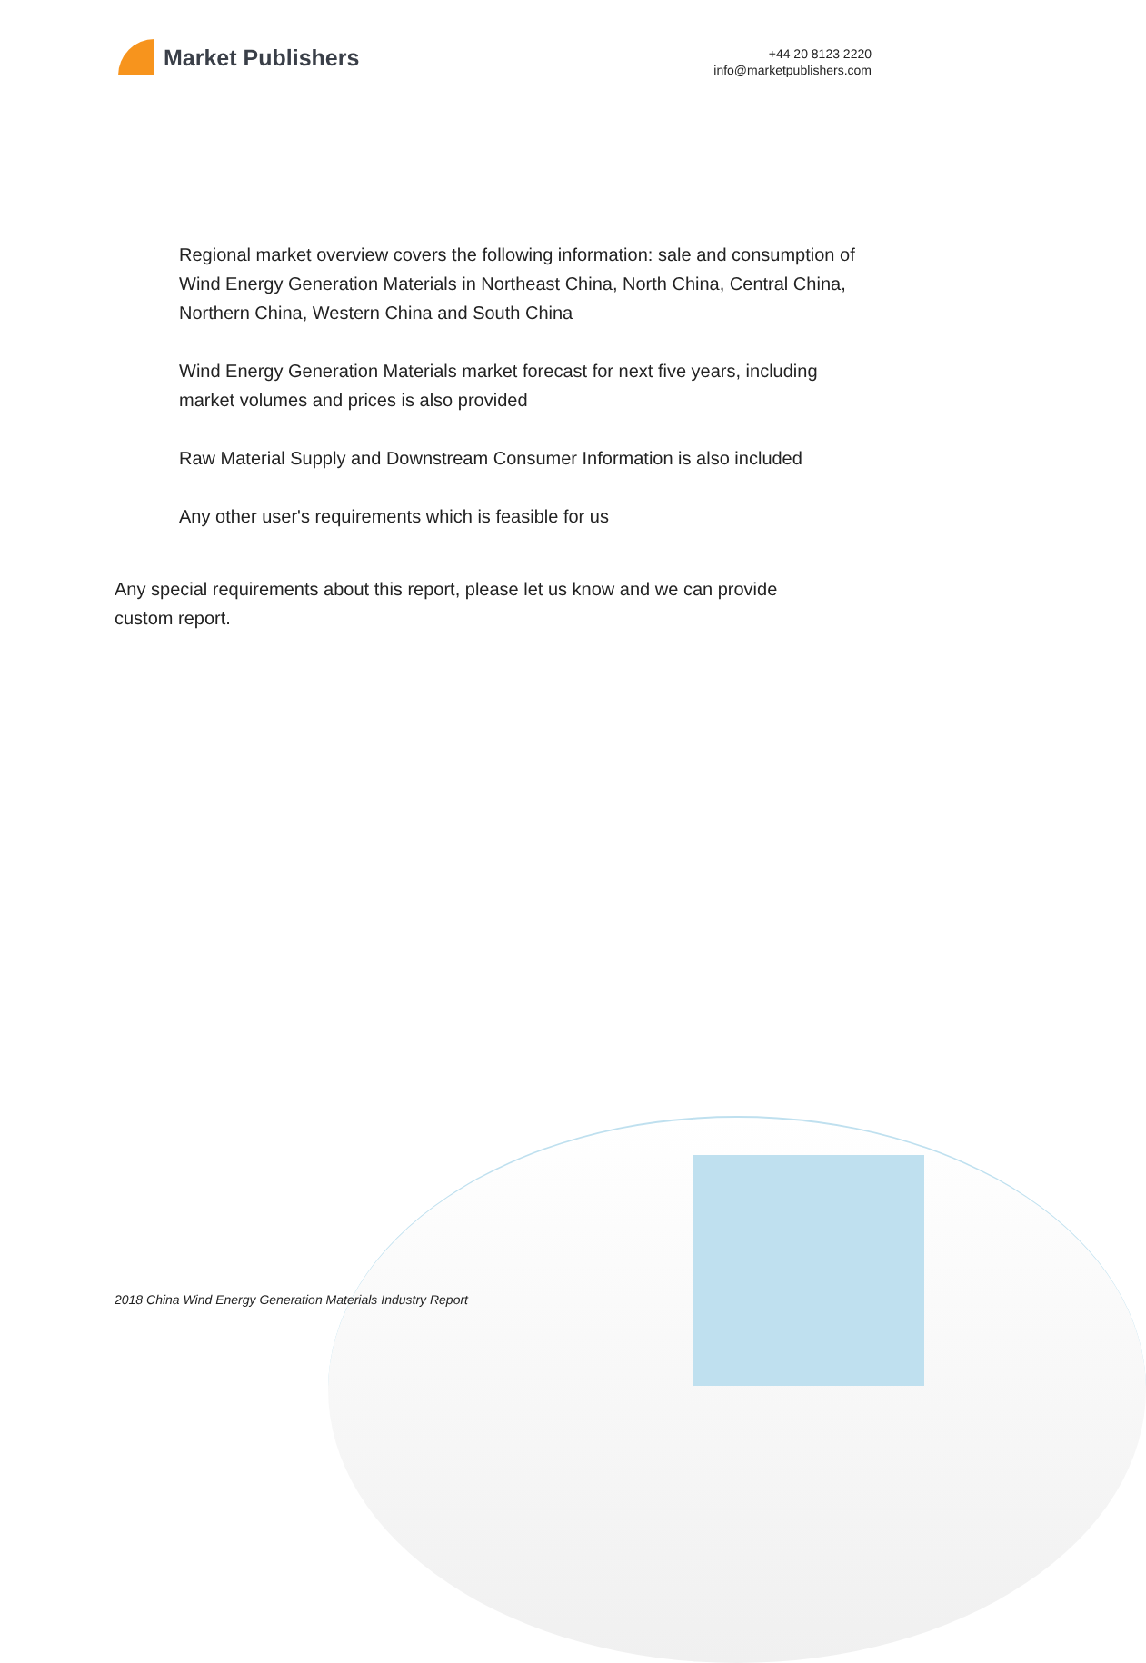Market Publishers
+44 20 8123 2220
info@marketpublishers.com
Regional market overview covers the following information: sale and consumption of Wind Energy Generation Materials in Northeast China, North China, Central China, Northern China, Western China and South China
Wind Energy Generation Materials market forecast for next five years, including market volumes and prices is also provided
Raw Material Supply and Downstream Consumer Information is also included
Any other user's requirements which is feasible for us
Any special requirements about this report, please let us know and we can provide custom report.
2018 China Wind Energy Generation Materials Industry Report